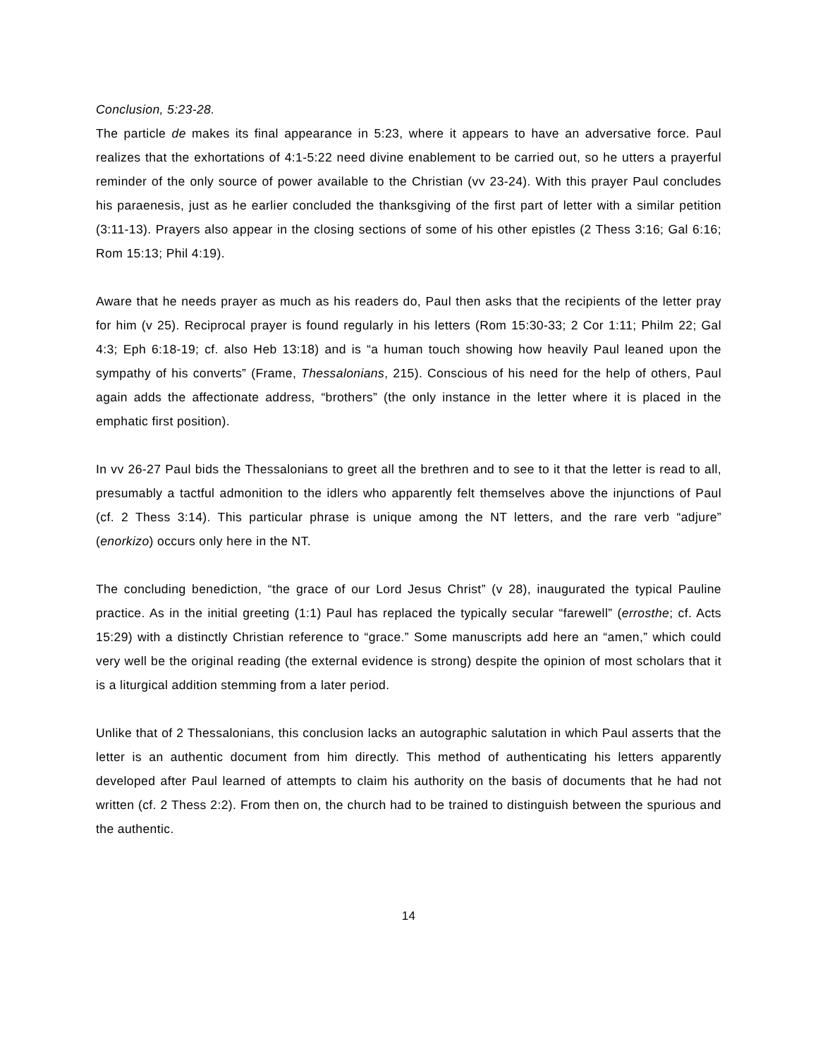Conclusion, 5:23-28.
The particle de makes its final appearance in 5:23, where it appears to have an adversative force. Paul realizes that the exhortations of 4:1-5:22 need divine enablement to be carried out, so he utters a prayerful reminder of the only source of power available to the Christian (vv 23-24). With this prayer Paul concludes his paraenesis, just as he earlier concluded the thanksgiving of the first part of letter with a similar petition (3:11-13). Prayers also appear in the closing sections of some of his other epistles (2 Thess 3:16; Gal 6:16; Rom 15:13; Phil 4:19).
Aware that he needs prayer as much as his readers do, Paul then asks that the recipients of the letter pray for him (v 25). Reciprocal prayer is found regularly in his letters (Rom 15:30-33; 2 Cor 1:11; Philm 22; Gal 4:3; Eph 6:18-19; cf. also Heb 13:18) and is “a human touch showing how heavily Paul leaned upon the sympathy of his converts” (Frame, Thessalonians, 215). Conscious of his need for the help of others, Paul again adds the affectionate address, “brothers” (the only instance in the letter where it is placed in the emphatic first position).
In vv 26-27 Paul bids the Thessalonians to greet all the brethren and to see to it that the letter is read to all, presumably a tactful admonition to the idlers who apparently felt themselves above the injunctions of Paul (cf. 2 Thess 3:14). This particular phrase is unique among the NT letters, and the rare verb “adjure” (enorkizo) occurs only here in the NT.
The concluding benediction, “the grace of our Lord Jesus Christ” (v 28), inaugurated the typical Pauline practice. As in the initial greeting (1:1) Paul has replaced the typically secular “farewell” (errosthe; cf. Acts 15:29) with a distinctly Christian reference to “grace.” Some manuscripts add here an “amen,” which could very well be the original reading (the external evidence is strong) despite the opinion of most scholars that it is a liturgical addition stemming from a later period.
Unlike that of 2 Thessalonians, this conclusion lacks an autographic salutation in which Paul asserts that the letter is an authentic document from him directly. This method of authenticating his letters apparently developed after Paul learned of attempts to claim his authority on the basis of documents that he had not written (cf. 2 Thess 2:2). From then on, the church had to be trained to distinguish between the spurious and the authentic.
14